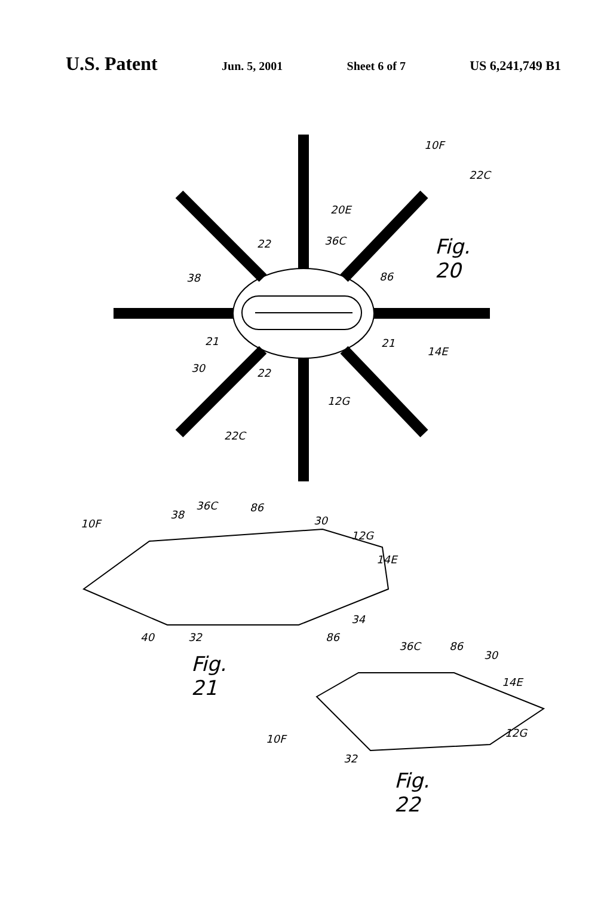U.S. Patent
Jun. 5, 2001 Sheet 6 of 7 US 6,241,749 B1
10F
22C
20E
22 36C Fig. 20
38 86
21 21
14E
30 22
12G
22C
10F
38
36C 86
30
12G
14E
34
40 32 86
Fig. 21
36C 86
30
14E
10F 12G
32
Fig. 22